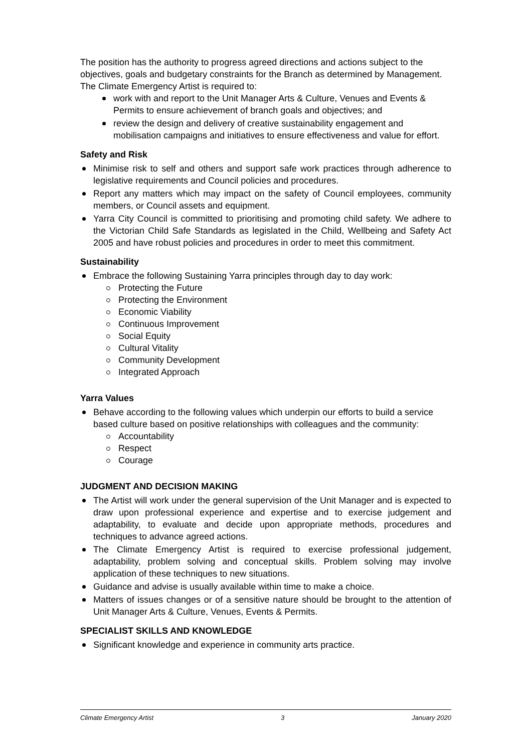The position has the authority to progress agreed directions and actions subject to the objectives, goals and budgetary constraints for the Branch as determined by Management.
The Climate Emergency Artist is required to:
work with and report to the Unit Manager Arts & Culture, Venues and Events & Permits to ensure achievement of branch goals and objectives; and
review the design and delivery of creative sustainability engagement and mobilisation campaigns and initiatives to ensure effectiveness and value for effort.
Safety and Risk
Minimise risk to self and others and support safe work practices through adherence to legislative requirements and Council policies and procedures.
Report any matters which may impact on the safety of Council employees, community members, or Council assets and equipment.
Yarra City Council is committed to prioritising and promoting child safety. We adhere to the Victorian Child Safe Standards as legislated in the Child, Wellbeing and Safety Act 2005 and have robust policies and procedures in order to meet this commitment.
Sustainability
Embrace the following Sustaining Yarra principles through day to day work:
Protecting the Future
Protecting the Environment
Economic Viability
Continuous Improvement
Social Equity
Cultural Vitality
Community Development
Integrated Approach
Yarra Values
Behave according to the following values which underpin our efforts to build a service based culture based on positive relationships with colleagues and the community:
Accountability
Respect
Courage
JUDGMENT AND DECISION MAKING
The Artist will work under the general supervision of the Unit Manager and is expected to draw upon professional experience and expertise and to exercise judgement and adaptability, to evaluate and decide upon appropriate methods, procedures and techniques to advance agreed actions.
The Climate Emergency Artist is required to exercise professional judgement, adaptability, problem solving and conceptual skills. Problem solving may involve application of these techniques to new situations.
Guidance and advise is usually available within time to make a choice.
Matters of issues changes or of a sensitive nature should be brought to the attention of Unit Manager Arts & Culture, Venues, Events & Permits.
SPECIALIST SKILLS AND KNOWLEDGE
Significant knowledge and experience in community arts practice.
Climate Emergency Artist 3 January 2020